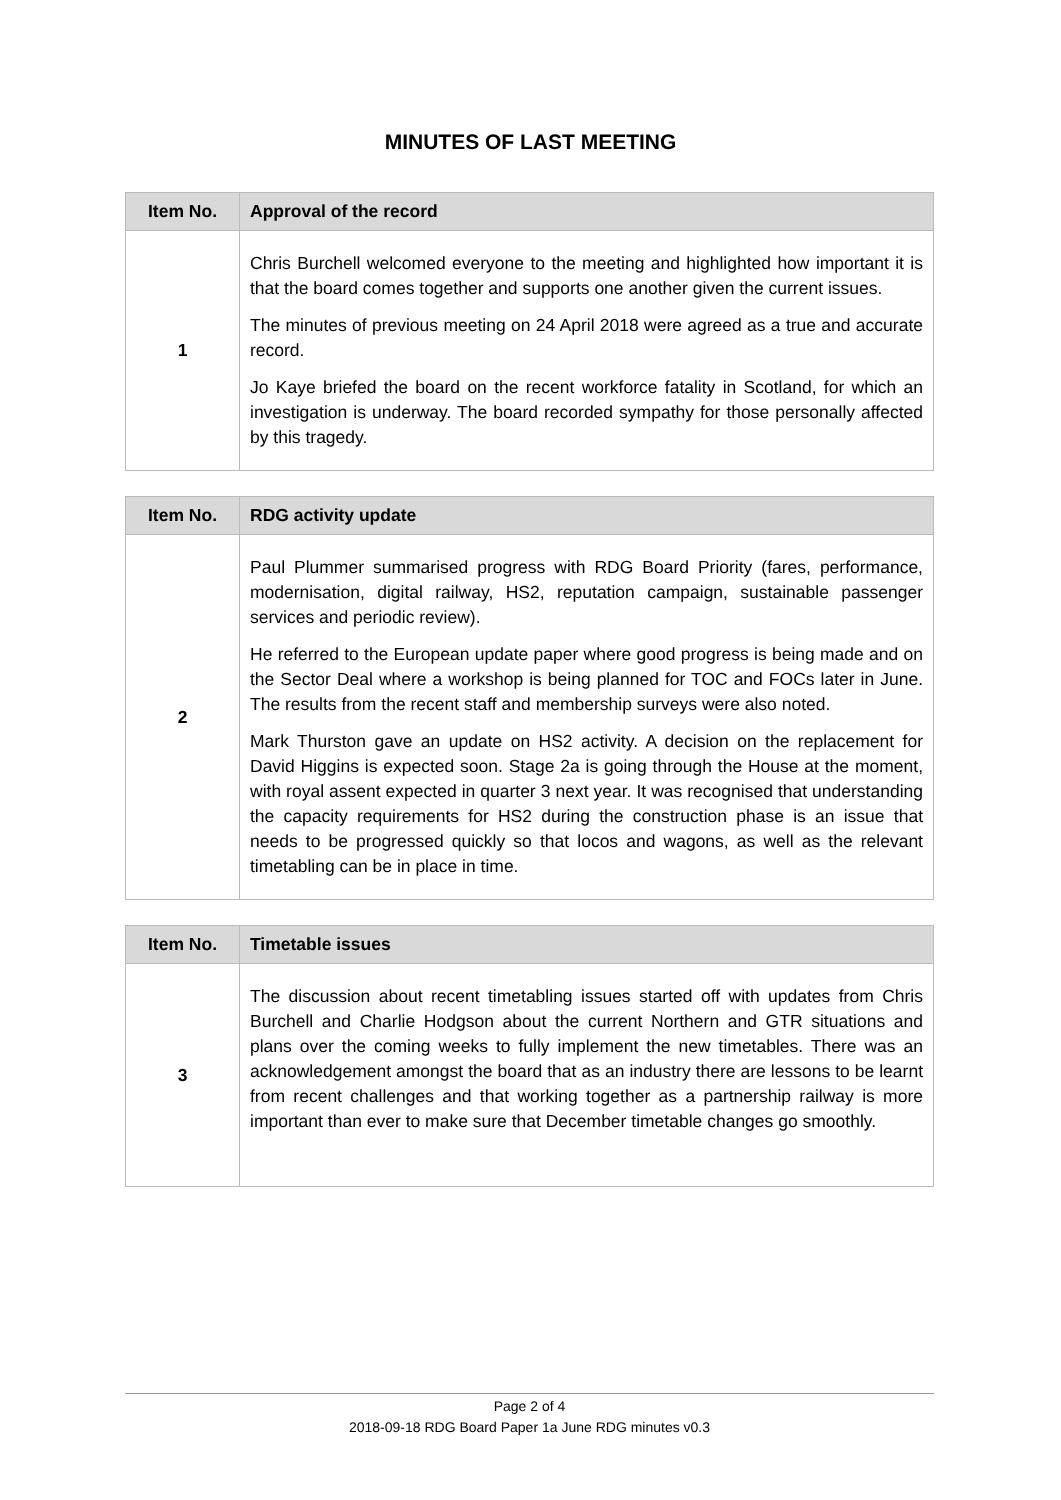MINUTES OF LAST MEETING
| Item No. | Approval of the record |
| --- | --- |
| 1 | Chris Burchell welcomed everyone to the meeting and highlighted how important it is that the board comes together and supports one another given the current issues. The minutes of previous meeting on 24 April 2018 were agreed as a true and accurate record. Jo Kaye briefed the board on the recent workforce fatality in Scotland, for which an investigation is underway. The board recorded sympathy for those personally affected by this tragedy. |
| Item No. | RDG activity update |
| --- | --- |
| 2 | Paul Plummer summarised progress with RDG Board Priority (fares, performance, modernisation, digital railway, HS2, reputation campaign, sustainable passenger services and periodic review). He referred to the European update paper where good progress is being made and on the Sector Deal where a workshop is being planned for TOC and FOCs later in June. The results from the recent staff and membership surveys were also noted. Mark Thurston gave an update on HS2 activity. A decision on the replacement for David Higgins is expected soon. Stage 2a is going through the House at the moment, with royal assent expected in quarter 3 next year. It was recognised that understanding the capacity requirements for HS2 during the construction phase is an issue that needs to be progressed quickly so that locos and wagons, as well as the relevant timetabling can be in place in time. |
| Item No. | Timetable issues |
| --- | --- |
| 3 | The discussion about recent timetabling issues started off with updates from Chris Burchell and Charlie Hodgson about the current Northern and GTR situations and plans over the coming weeks to fully implement the new timetables. There was an acknowledgement amongst the board that as an industry there are lessons to be learnt from recent challenges and that working together as a partnership railway is more important than ever to make sure that December timetable changes go smoothly. |
Page 2 of 4
2018-09-18 RDG Board Paper 1a June RDG minutes v0.3